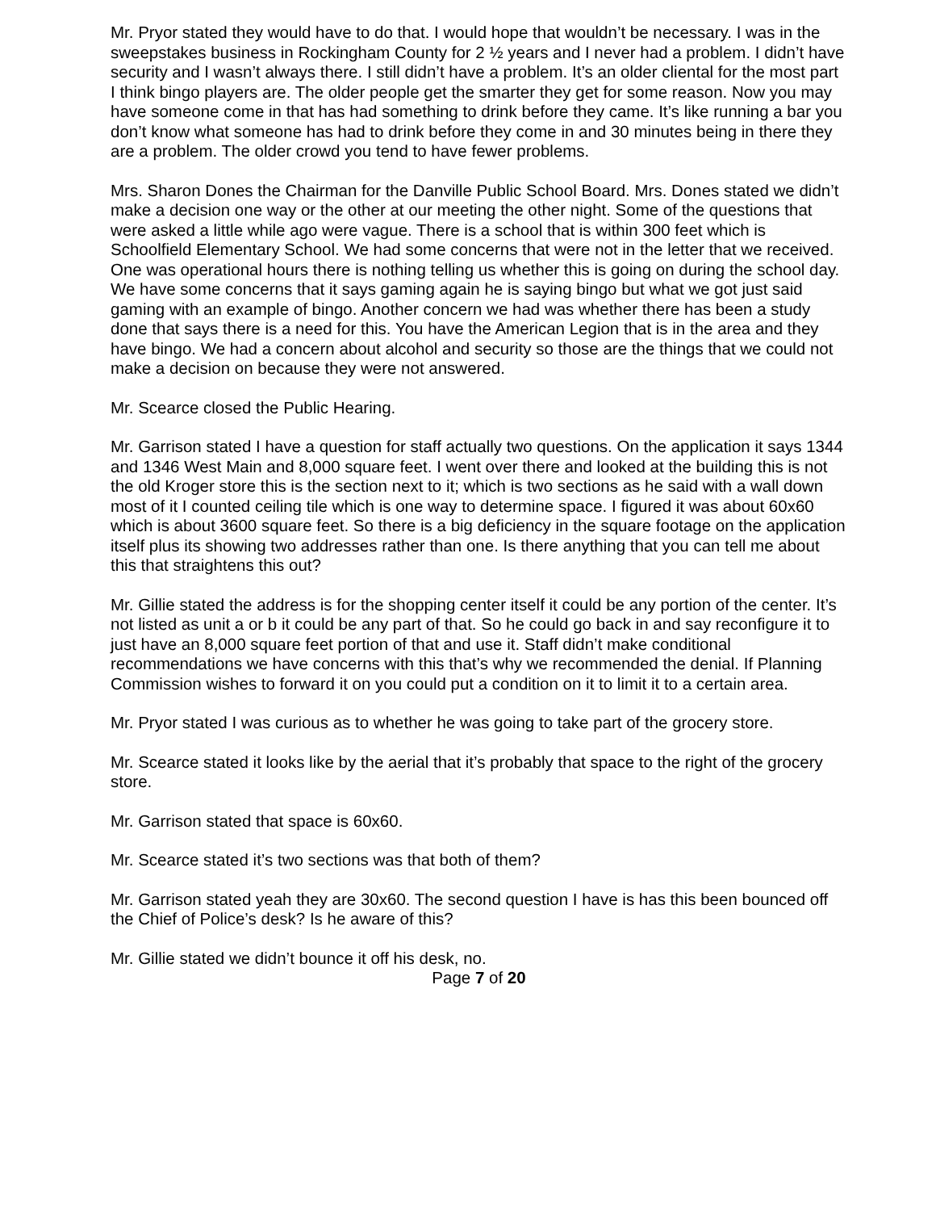Mr. Pryor stated they would have to do that. I would hope that wouldn’t be necessary. I was in the sweepstakes business in Rockingham County for 2 ½ years and I never had a problem. I didn’t have security and I wasn’t always there. I still didn’t have a problem. It’s an older cliental for the most part I think bingo players are. The older people get the smarter they get for some reason. Now you may have someone come in that has had something to drink before they came. It’s like running a bar you don’t know what someone has had to drink before they come in and 30 minutes being in there they are a problem. The older crowd you tend to have fewer problems.
Mrs. Sharon Dones the Chairman for the Danville Public School Board. Mrs. Dones stated we didn’t make a decision one way or the other at our meeting the other night. Some of the questions that were asked a little while ago were vague. There is a school that is within 300 feet which is Schoolfield Elementary School. We had some concerns that were not in the letter that we received. One was operational hours there is nothing telling us whether this is going on during the school day. We have some concerns that it says gaming again he is saying bingo but what we got just said gaming with an example of bingo. Another concern we had was whether there has been a study done that says there is a need for this. You have the American Legion that is in the area and they have bingo. We had a concern about alcohol and security so those are the things that we could not make a decision on because they were not answered.
Mr. Scearce closed the Public Hearing.
Mr. Garrison stated I have a question for staff actually two questions. On the application it says 1344 and 1346 West Main and 8,000 square feet. I went over there and looked at the building this is not the old Kroger store this is the section next to it; which is two sections as he said with a wall down most of it I counted ceiling tile which is one way to determine space. I figured it was about 60x60 which is about 3600 square feet. So there is a big deficiency in the square footage on the application itself plus its showing two addresses rather than one. Is there anything that you can tell me about this that straightens this out?
Mr. Gillie stated the address is for the shopping center itself it could be any portion of the center. It’s not listed as unit a or b it could be any part of that. So he could go back in and say reconfigure it to just have an 8,000 square feet portion of that and use it. Staff didn’t make conditional recommendations we have concerns with this that’s why we recommended the denial. If Planning Commission wishes to forward it on you could put a condition on it to limit it to a certain area.
Mr. Pryor stated I was curious as to whether he was going to take part of the grocery store.
Mr. Scearce stated it looks like by the aerial that it’s probably that space to the right of the grocery store.
Mr. Garrison stated that space is 60x60.
Mr. Scearce stated it’s two sections was that both of them?
Mr. Garrison stated yeah they are 30x60. The second question I have is has this been bounced off the Chief of Police’s desk? Is he aware of this?
Mr. Gillie stated we didn’t bounce it off his desk, no.
Page 7 of 20